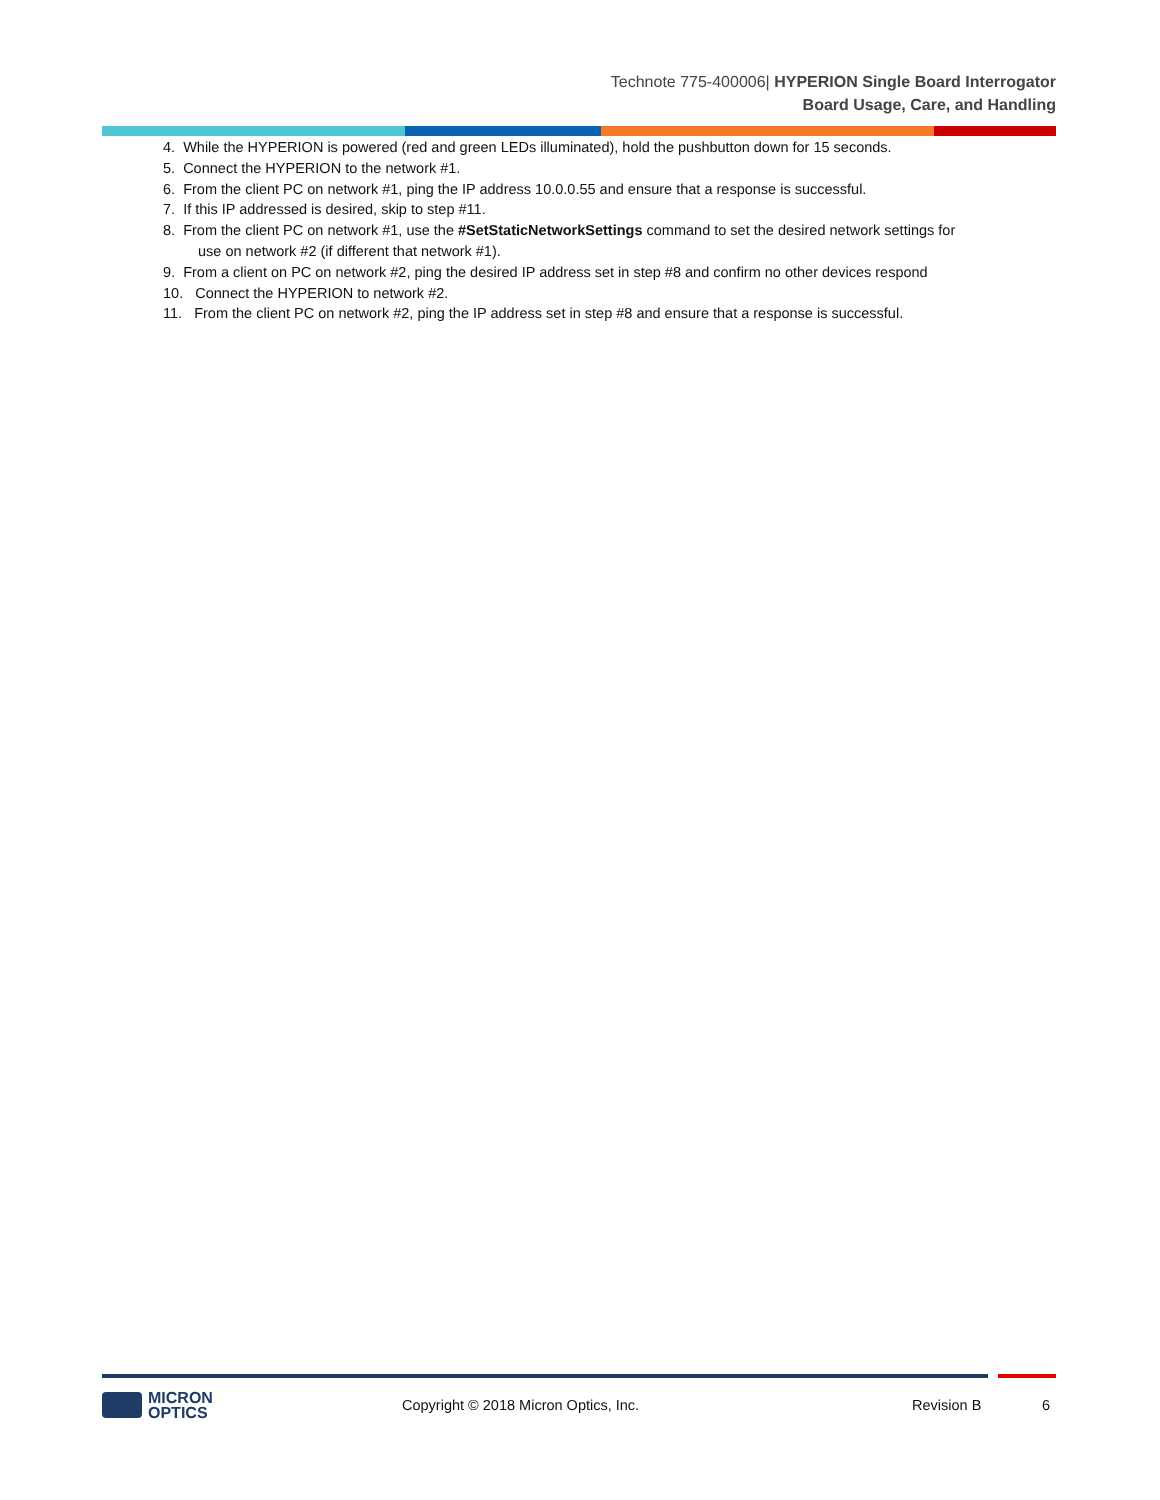Technote 775-400006| HYPERION Single Board Interrogator
Board Usage, Care, and Handling
4. While the HYPERION is powered (red and green LEDs illuminated), hold the pushbutton down for 15 seconds.
5. Connect the HYPERION to the network #1.
6. From the client PC on network #1, ping the IP address 10.0.0.55 and ensure that a response is successful.
7. If this IP addressed is desired, skip to step #11.
8. From the client PC on network #1, use the #SetStaticNetworkSettings command to set the desired network settings for
use on network #2 (if different that network #1).
9. From a client on PC on network #2, ping the desired IP address set in step #8 and confirm no other devices respond
10. Connect the HYPERION to network #2.
11. From the client PC on network #2, ping the IP address set in step #8 and ensure that a response is successful.
MICRON
OPTICS
Copyright © 2018 Micron Optics, Inc. Revision B 6